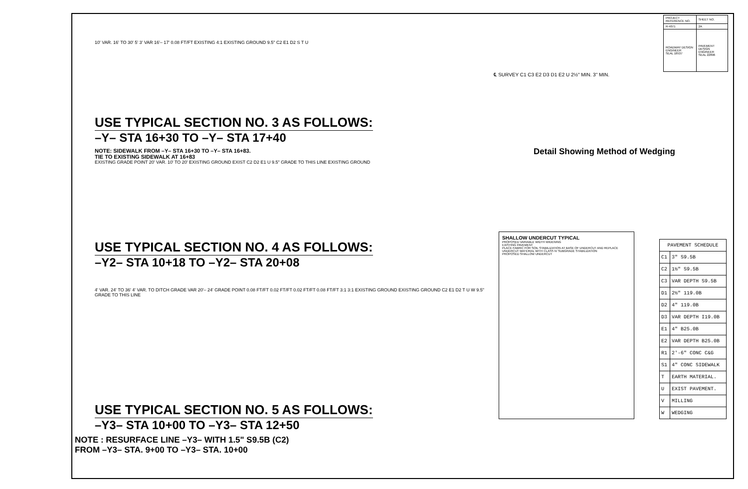10' VAR. 16' TO 30' 5' 3' VAR 16'– 17' 0.08 FT/FT EXISTING 4:1 EXISTING GROUND 9.5" C2 E1 D2 S T U
USE TYPICAL SECTION NO. 3 AS FOLLOWS:
–Y– STA 16+30 TO –Y– STA 17+40
NOTE: SIDEWALK FROM –Y– STA 16+30 TO –Y– STA 16+83.
TIE TO EXISTING SIDEWALK AT 16+83
EXISTING GRADE POINT 20' VAR. 10' TO 20' EXISTING GROUND EXIST C2 D2 E1 U 9.5" GRADE TO THIS LINE EXISTING GROUND
USE TYPICAL SECTION NO. 4 AS FOLLOWS:
–Y2– STA 10+18 TO –Y2– STA 20+08
4' VAR. 24' TO 36' 4' VAR. TO DITCH GRADE VAR 20'– 24' GRADE POINT 0.08 FT/FT 0.02 FT/FT 0.02 FT/FT 0.08 FT/FT 3:1 3:1 EXISTING GROUND EXISTING GROUND C2 E1 D2 T U W 9.5" GRADE TO THIS LINE
USE TYPICAL SECTION NO. 5 AS FOLLOWS:
–Y3– STA 10+00 TO –Y3– STA 12+50
NOTE : RESURFACE LINE –Y3– WITH 1.5" S9.5B (C2)
FROM –Y3– STA. 9+00 TO –Y3– STA. 10+00
| PROJECT REFERENCE NO. | SHEET NO. |
| R-4071 | 2A |
| ROADWAY DESIGN ENGINEER SEAL 18537 | PAVEMENT DESIGN ENGINEER SEAL 22896 |
℄ SURVEY C1 C3 E2 D3 D1 E2 U 2½" MIN. 3" MIN.
Detail Showing Method of Wedging
SHALLOW UNDERCUT TYPICAL
PROPOSED VARIABLE WIDTH WIDENING
EXISTING PAVEMENT
PLACE FABRIC FOR SOIL STABILIZATION AT BASE OF UNDERCUT AND REPLACE UNDERCUT MATERIAL WITH CLASS IV SUBGRADE STABILIZATION
PROPOSED SHALLOW UNDERCUT
| PAVEMENT SCHEDULE | |
| --- | --- |
| C1 | 3" S9.5B |
| C2 | 1½" S9.5B |
| C3 | VAR DEPTH S9.5B |
| D1 | 2½" 119.0B |
| D2 | 4" 119.0B |
| D3 | VAR DEPTH I19.0B |
| E1 | 4" B25.0B |
| E2 | VAR DEPTH B25.0B |
| R1 | 2'-6" CONC C&G |
| S1 | 4" CONC SIDEWALK |
| T | EARTH MATERIAL. |
| U | EXIST PAVEMENT. |
| V | MILLING |
| W | WEDGING |